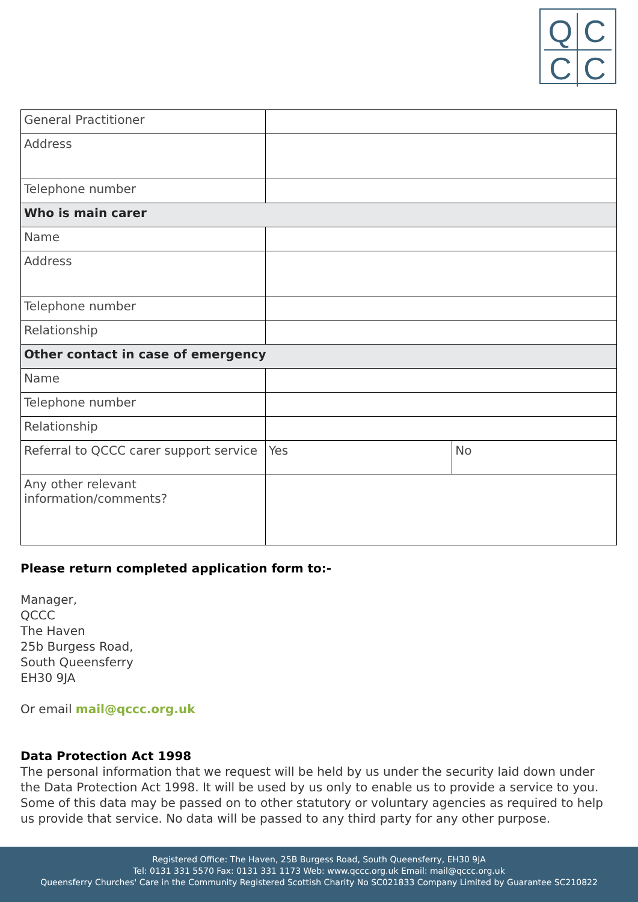QCCC
| General Practitioner | | |
| Address | | |
| Telephone number | | |
| Who is main carer | | |
| Name | | |
| Address | | |
| Telephone number | | |
| Relationship | | |
| Other contact in case of emergency | | |
| Name | | |
| Telephone number | | |
| Relationship | | |
| Referral to QCCC carer support service | Yes | No |
| Any other relevant information/comments? | | |
Please return completed application form to:-
Manager,
QCCC
The Haven
25b Burgess Road,
South Queensferry
EH30 9JA
Or email mail@qccc.org.uk
Data Protection Act 1998
The personal information that we request will be held by us under the security laid down under the Data Protection Act 1998. It will be used by us only to enable us to provide a service to you. Some of this data may be passed on to other statutory or voluntary agencies as required to help us provide that service. No data will be passed to any third party for any other purpose.
Registered Office: The Haven, 25B Burgess Road, South Queensferry, EH30 9JA
Tel: 0131 331 5570 Fax: 0131 331 1173 Web: www.qccc.org.uk Email: mail@qccc.org.uk
Queensferry Churches' Care in the Community Registered Scottish Charity No SC021833 Company Limited by Guarantee SC210822